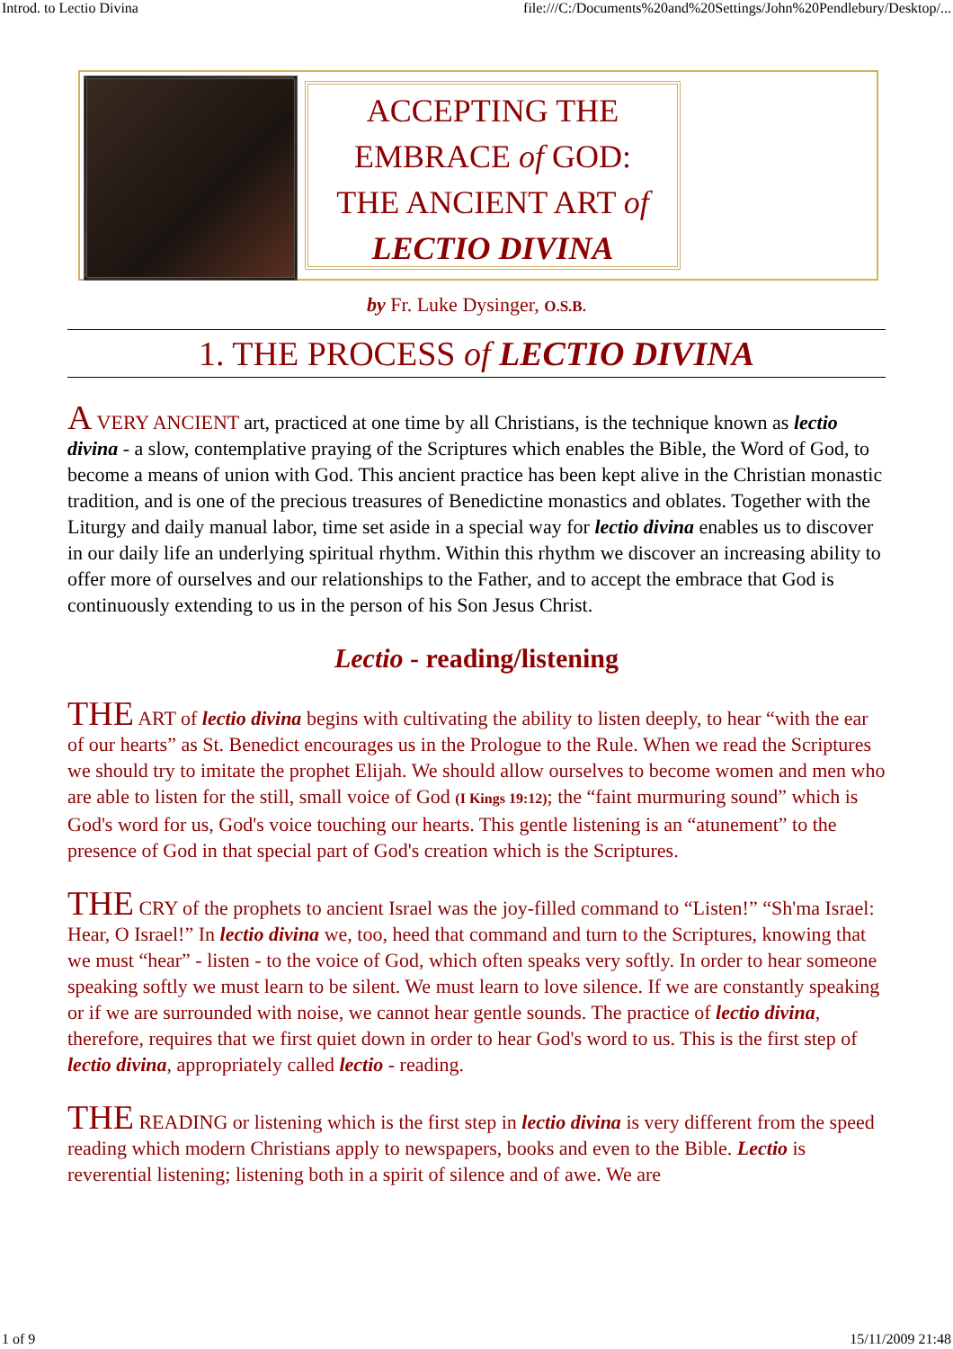Introd. to Lectio Divina file:///C:/Documents%20and%20Settings/John%20Pendlebury/Desktop/...
ACCEPTING THE
EMBRACE of GOD:
THE ANCIENT ART of
LECTIO DIVINA
by Fr. Luke Dysinger, O.S.B.
1. THE PROCESS of LECTIO DIVINA
A VERY ANCIENT art, practiced at one time by all Christians, is the technique known as lectio divina - a slow, contemplative praying of the Scriptures which enables the Bible, the Word of God, to become a means of union with God. This ancient practice has been kept alive in the Christian monastic tradition, and is one of the precious treasures of Benedictine monastics and oblates. Together with the Liturgy and daily manual labor, time set aside in a special way for lectio divina enables us to discover in our daily life an underlying spiritual rhythm. Within this rhythm we discover an increasing ability to offer more of ourselves and our relationships to the Father, and to accept the embrace that God is continuously extending to us in the person of his Son Jesus Christ.
Lectio - reading/listening
THE ART of lectio divina begins with cultivating the ability to listen deeply, to hear “with the ear of our hearts” as St. Benedict encourages us in the Prologue to the Rule. When we read the Scriptures we should try to imitate the prophet Elijah. We should allow ourselves to become women and men who are able to listen for the still, small voice of God (I Kings 19:12); the “faint murmuring sound” which is God's word for us, God's voice touching our hearts. This gentle listening is an “atunement” to the presence of God in that special part of God's creation which is the Scriptures.
THE CRY of the prophets to ancient Israel was the joy-filled command to “Listen!” “Sh'ma Israel: Hear, O Israel!” In lectio divina we, too, heed that command and turn to the Scriptures, knowing that we must “hear” - listen - to the voice of God, which often speaks very softly. In order to hear someone speaking softly we must learn to be silent. We must learn to love silence. If we are constantly speaking or if we are surrounded with noise, we cannot hear gentle sounds. The practice of lectio divina, therefore, requires that we first quiet down in order to hear God's word to us. This is the first step of lectio divina, appropriately called lectio - reading.
THE READING or listening which is the first step in lectio divina is very different from the speed reading which modern Christians apply to newspapers, books and even to the Bible. Lectio is reverential listening; listening both in a spirit of silence and of awe. We are
1 of 9 15/11/2009 21:48